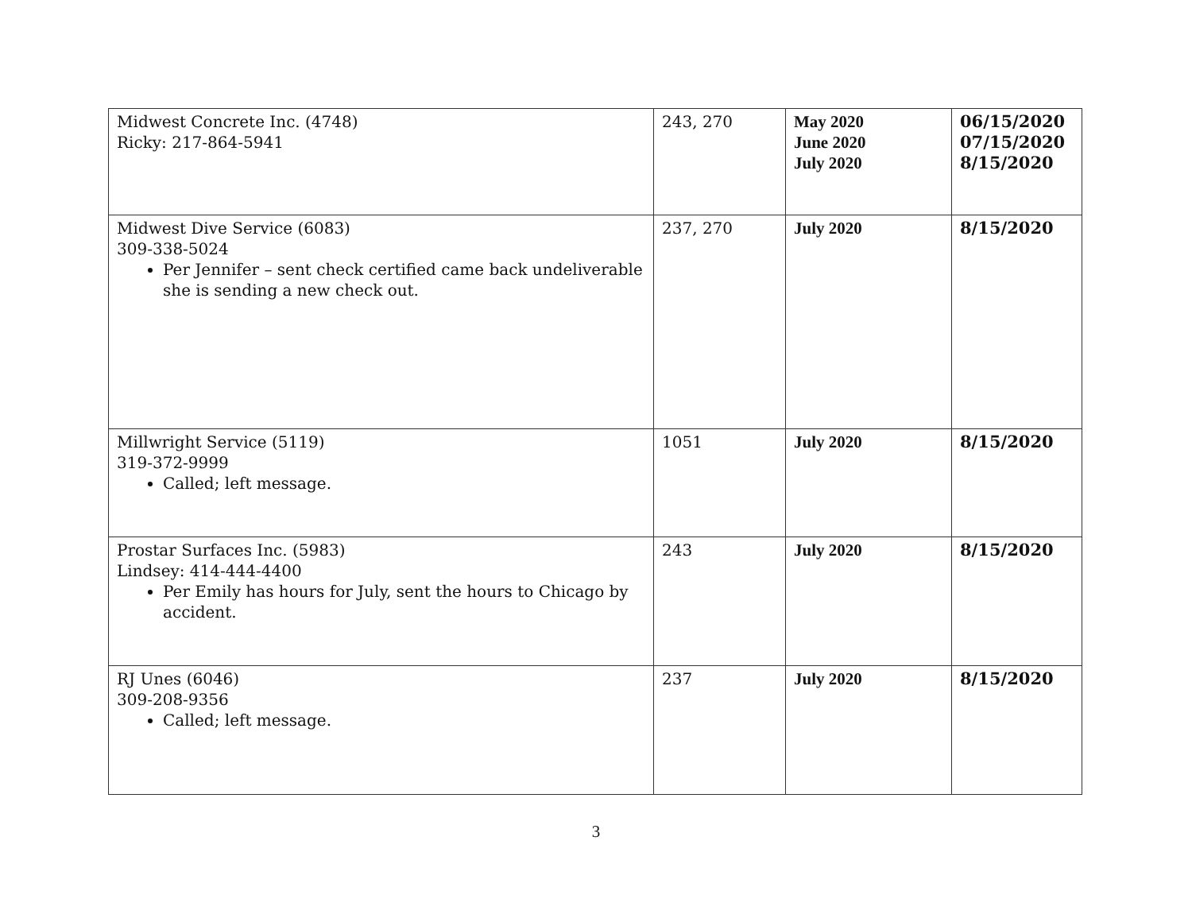| Midwest Concrete Inc. (4748) Ricky: 217-864-5941 | 243, 270 | May 2020 June 2020 July 2020 | 06/15/2020 07/15/2020 8/15/2020 |
| Midwest Dive Service (6083) 309-338-5024 Per Jennifer – sent check certified came back undeliverable she is sending a new check out. | 237, 270 | July 2020 | 8/15/2020 |
| Millwright Service (5119) 319-372-9999 Called; left message. | 1051 | July 2020 | 8/15/2020 |
| Prostar Surfaces Inc. (5983) Lindsey: 414-444-4400 Per Emily has hours for July, sent the hours to Chicago by accident. | 243 | July 2020 | 8/15/2020 |
| RJ Unes (6046) 309-208-9356 Called; left message. | 237 | July 2020 | 8/15/2020 |
3